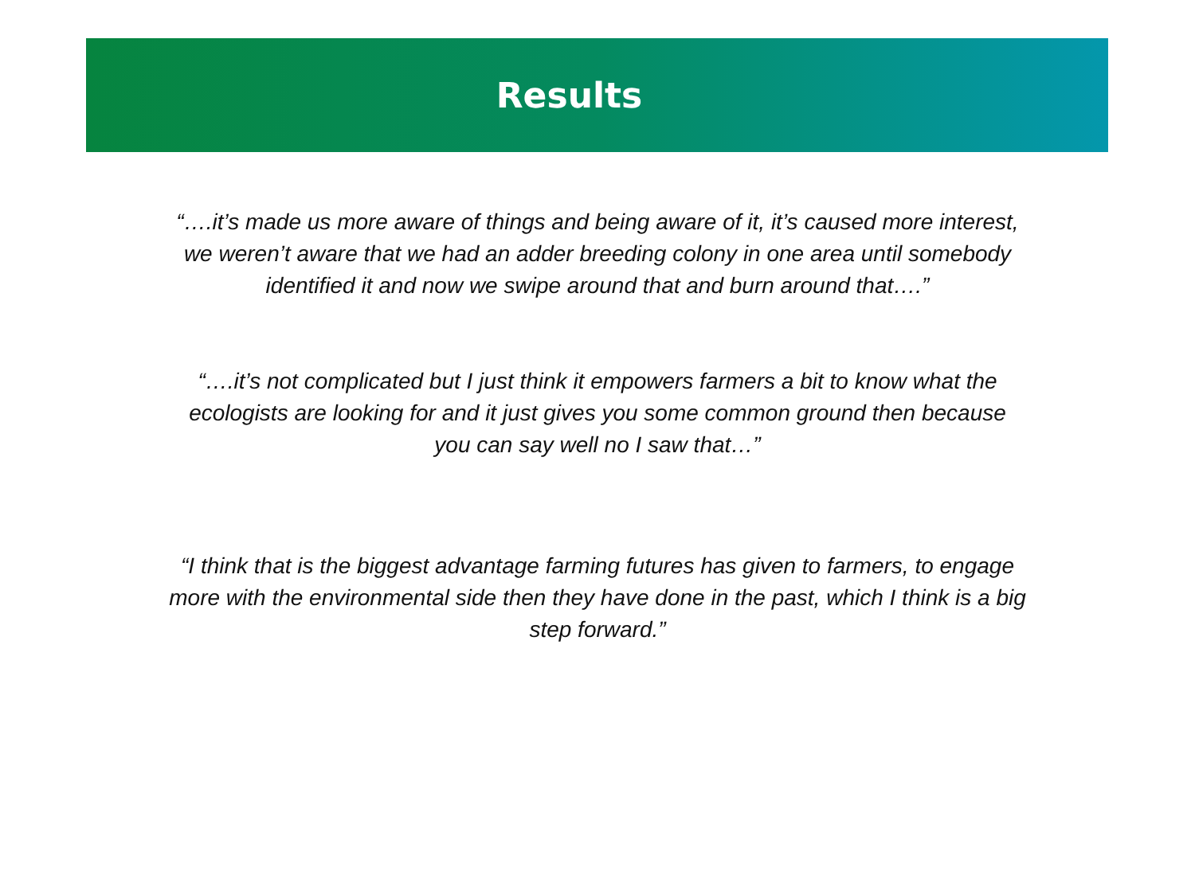Results
“….it’s made us more aware of things and being aware of it, it’s caused more interest, we weren’t aware that we had an adder breeding colony in one area until somebody identified it and now we swipe around that and burn around that….”
“….it’s not complicated but I just think it empowers farmers a bit to know what the ecologists are looking for and it just gives you some common ground then because you can say well no I saw that…”
“I think that is the biggest advantage farming futures has given to farmers, to engage more with the environmental side then they have done in the past, which I think is a big step forward.”